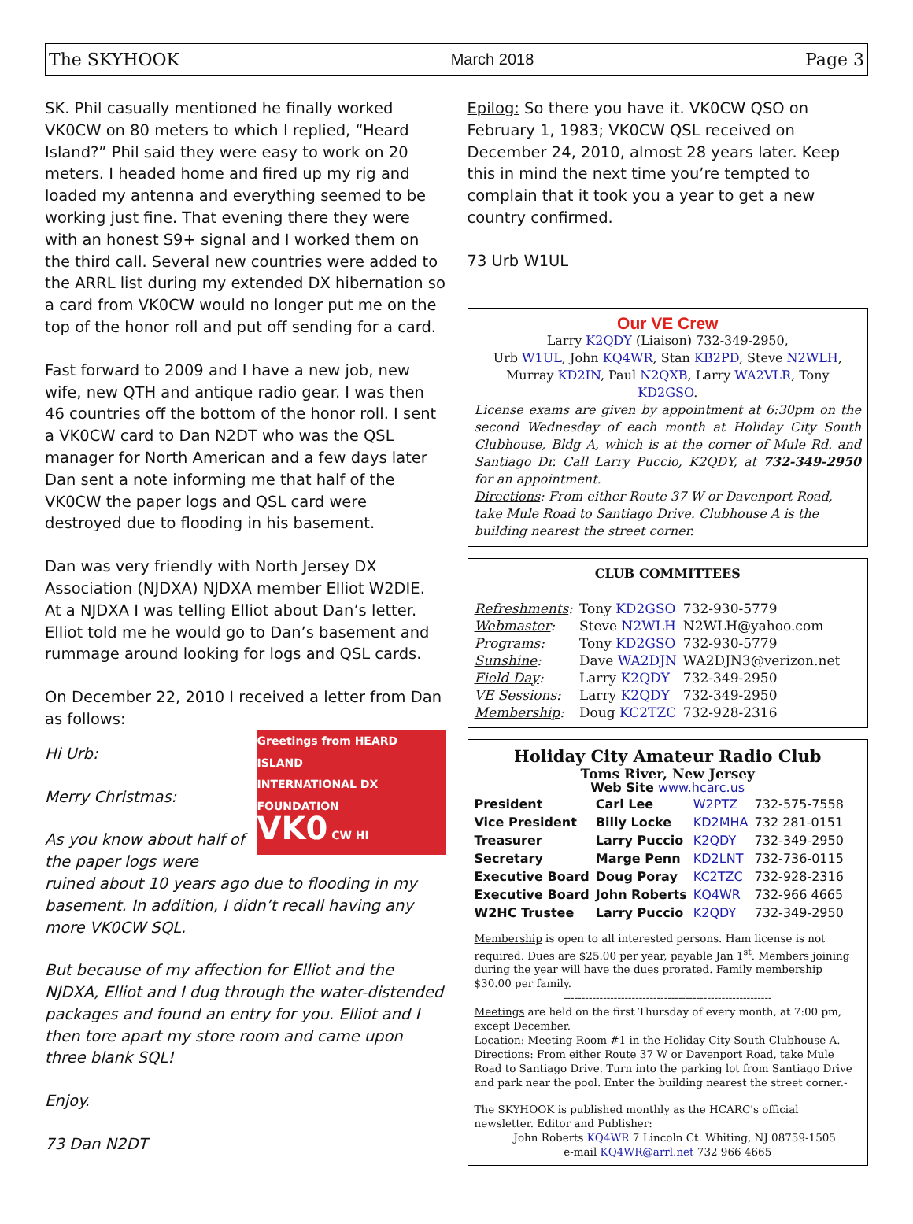The SKYHOOK March 2018 Page 3
SK. Phil casually mentioned he finally worked VK0CW on 80 meters to which I replied, “Heard Island?” Phil said they were easy to work on 20 meters. I headed home and fired up my rig and loaded my antenna and everything seemed to be working just fine. That evening there they were with an honest S9+ signal and I worked them on the third call. Several new countries were added to the ARRL list during my extended DX hibernation so a card from VK0CW would no longer put me on the top of the honor roll and put off sending for a card.
Fast forward to 2009 and I have a new job, new wife, new QTH and antique radio gear. I was then 46 countries off the bottom of the honor roll. I sent a VK0CW card to Dan N2DT who was the QSL manager for North American and a few days later Dan sent a note informing me that half of the VK0CW the paper logs and QSL card were destroyed due to flooding in his basement.
Dan was very friendly with North Jersey DX Association (NJDXA) NJDXA member Elliot W2DIE. At a NJDXA I was telling Elliot about Dan’s letter. Elliot told me he would go to Dan’s basement and rummage around looking for logs and QSL cards.
On December 22, 2010 I received a letter from Dan as follows:
Greetings from HEARD ISLAND
INTERNATIONAL DX FOUNDATION
VK0 CW HI
Hi Urb:
Merry Christmas:
As you know about half of the paper logs were ruined about 10 years ago due to flooding in my basement. In addition, I didn’t recall having any more VK0CW SQL.
But because of my affection for Elliot and the NJDXA, Elliot and I dug through the water-distended packages and found an entry for you. Elliot and I then tore apart my store room and came upon three blank SQL!
Enjoy.
73 Dan N2DT
Epilog: So there you have it. VK0CW QSO on February 1, 1983; VK0CW QSL received on December 24, 2010, almost 28 years later. Keep this in mind the next time you’re tempted to complain that it took you a year to get a new country confirmed.
73 Urb W1UL
Our VE Crew
Larry K2QDY (Liaison) 732-349-2950,
Urb W1UL, John KQ4WR, Stan KB2PD, Steve N2WLH,
Murray KD2IN, Paul N2QXB, Larry WA2VLR, Tony KD2GSO.
License exams are given by appointment at 6:30pm on the second Wednesday of each month at Holiday City South Clubhouse, Bldg A, which is at the corner of Mule Rd. and Santiago Dr. Call Larry Puccio, K2QDY, at 732-349-2950 for an appointment.
Directions: From either Route 37 W or Davenport Road, take Mule Road to Santiago Drive. Clubhouse A is the building nearest the street corner.
CLUB COMMITTEES
| Refreshments : | Tony KD2GSO | 732-930-5779 |
| Webmaster : | Steve N2WLH | N2WLH@yahoo.com |
| Programs : | Tony KD2GSO | 732-930-5779 |
| Sunshine : | Dave WA2DJN | WA2DJN3@verizon.net |
| Field Day : | Larry K2QDY | 732-349-2950 |
| VE Sessions : | Larry K2QDY | 732-349-2950 |
| Membership : | Doug KC2TZC | 732-928-2316 |
Holiday City Amateur Radio Club
Toms River, New Jersey
Web Site www.hcarc.us
| President | Carl Lee | W2PTZ | 732-575-7558 |
| Vice President | Billy Locke | KD2MHA | 732 281-0151 |
| Treasurer | Larry Puccio | K2QDY | 732-349-2950 |
| Secretary | Marge Penn | KD2LNT | 732-736-0115 |
| Executive Board | Doug Poray | KC2TZC | 732-928-2316 |
| Executive Board | John Roberts | KQ4WR | 732-966 4665 |
| W2HC Trustee | Larry Puccio | K2QDY | 732-349-2950 |
Membership is open to all interested persons. Ham license is not required. Dues are $25.00 per year, payable Jan 1<sup>st</sup>. Members joining during the year will have the dues prorated. Family membership $30.00 per family.
----------------------------------------------------------
Meetings are held on the first Thursday of every month, at 7:00 pm, except December.
Location: Meeting Room #1 in the Holiday City South Clubhouse A.
Directions: From either Route 37 W or Davenport Road, take Mule Road to Santiago Drive. Turn into the parking lot from Santiago Drive and park near the pool. Enter the building nearest the street corner.-
The SKYHOOK is published monthly as the HCARC's official newsletter. Editor and Publisher:
John Roberts KQ4WR 7 Lincoln Ct. Whiting, NJ 08759-1505
e-mail KQ4WR@arrl.net 732 966 4665